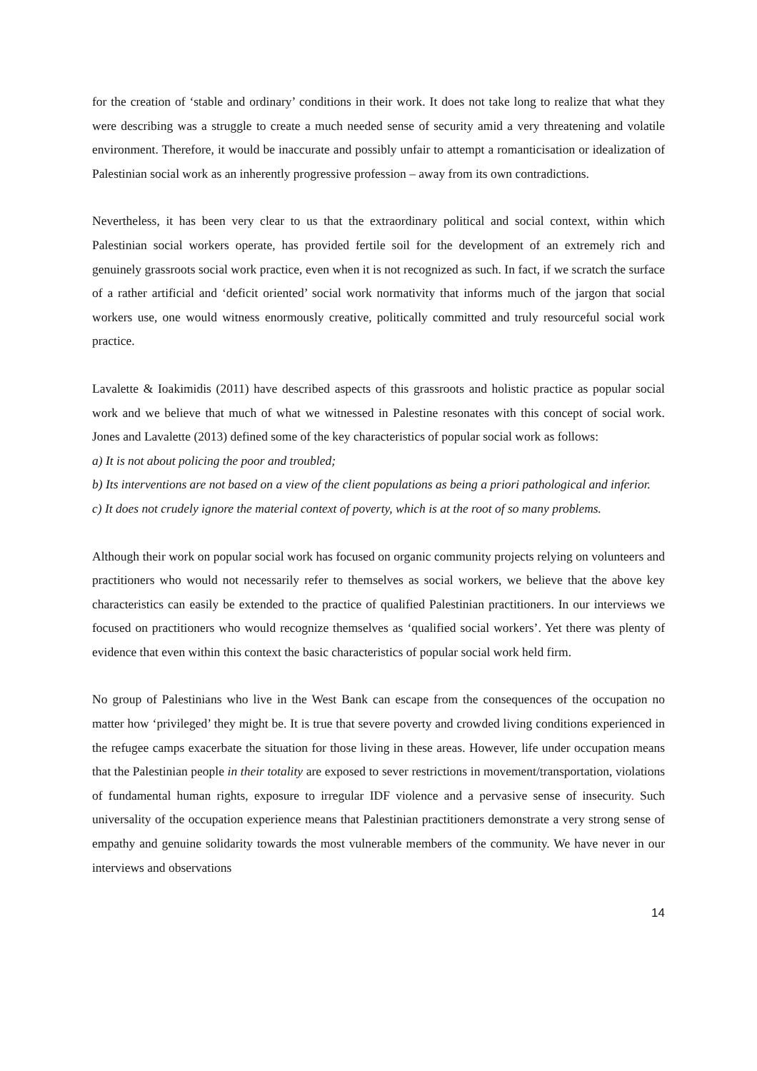for the creation of ‘stable and ordinary’ conditions in their work. It does not take long to realize that what they were describing was a struggle to create a much needed sense of security amid a very threatening and volatile environment. Therefore, it would be inaccurate and possibly unfair to attempt a romanticisation or idealization of Palestinian social work as an inherently progressive profession – away from its own contradictions.
Nevertheless, it has been very clear to us that the extraordinary political and social context, within which Palestinian social workers operate, has provided fertile soil for the development of an extremely rich and genuinely grassroots social work practice, even when it is not recognized as such. In fact, if we scratch the surface of a rather artificial and ‘deficit oriented’ social work normativity that informs much of the jargon that social workers use, one would witness enormously creative, politically committed and truly resourceful social work practice.
Lavalette & Ioakimidis (2011) have described aspects of this grassroots and holistic practice as popular social work and we believe that much of what we witnessed in Palestine resonates with this concept of social work. Jones and Lavalette (2013) defined some of the key characteristics of popular social work as follows:
a) It is not about policing the poor and troubled;
b) Its interventions are not based on a view of the client populations as being a priori pathological and inferior.
c) It does not crudely ignore the material context of poverty, which is at the root of so many problems.
Although their work on popular social work has focused on organic community projects relying on volunteers and practitioners who would not necessarily refer to themselves as social workers, we believe that the above key characteristics can easily be extended to the practice of qualified Palestinian practitioners. In our interviews we focused on practitioners who would recognize themselves as ‘qualified social workers’. Yet there was plenty of evidence that even within this context the basic characteristics of popular social work held firm.
No group of Palestinians who live in the West Bank can escape from the consequences of the occupation no matter how ‘privileged’ they might be. It is true that severe poverty and crowded living conditions experienced in the refugee camps exacerbate the situation for those living in these areas. However, life under occupation means that the Palestinian people in their totality are exposed to sever restrictions in movement/transportation, violations of fundamental human rights, exposure to irregular IDF violence and a pervasive sense of insecurity. Such universality of the occupation experience means that Palestinian practitioners demonstrate a very strong sense of empathy and genuine solidarity towards the most vulnerable members of the community. We have never in our interviews and observations
14